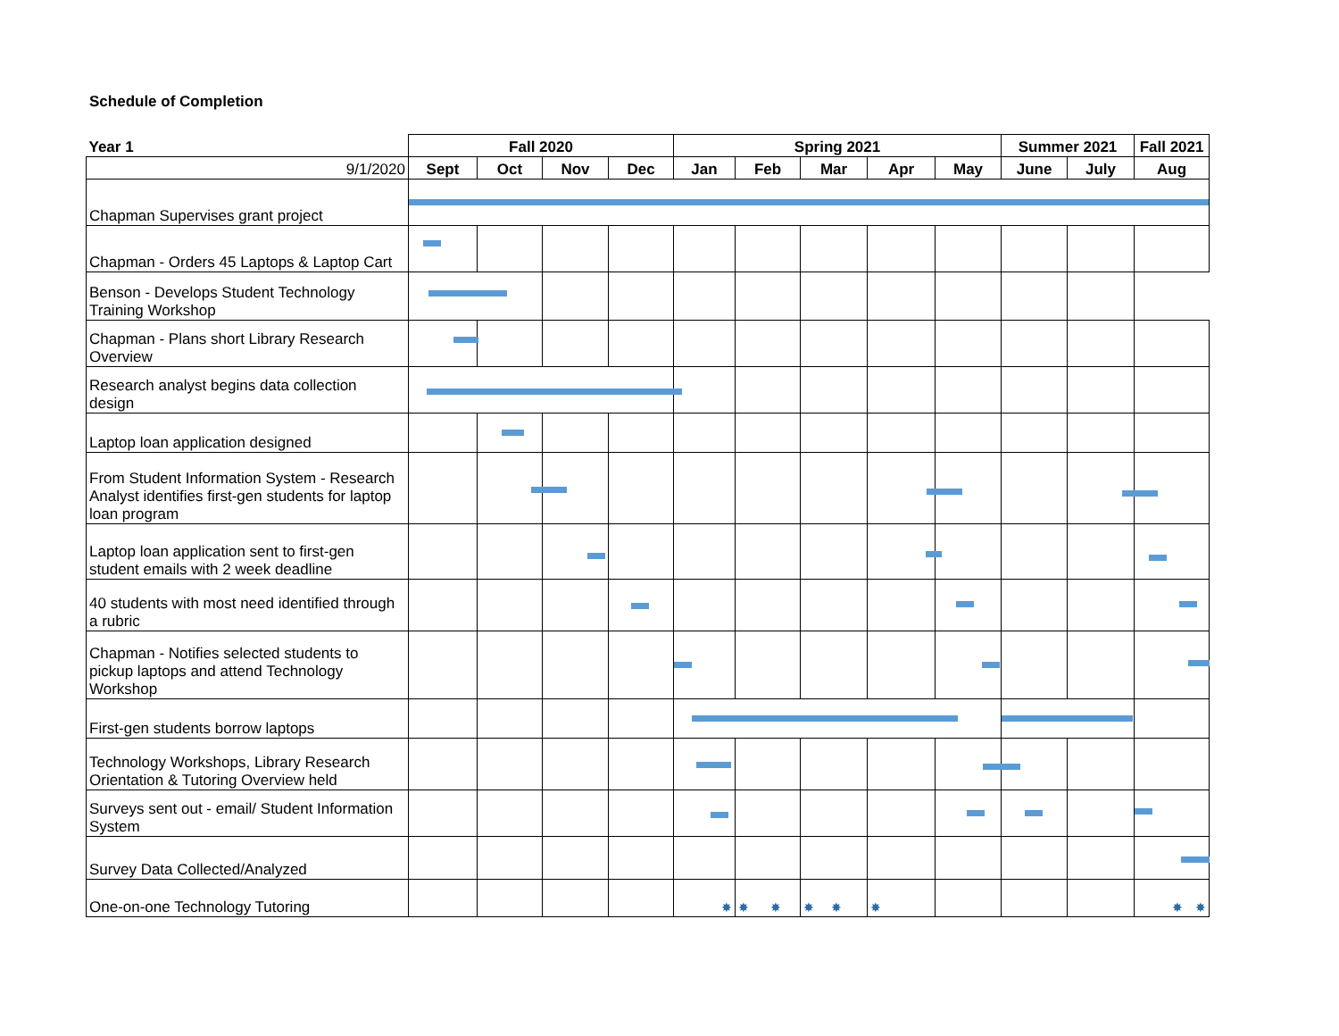Schedule of Completion
| Year 1 | Fall 2020 | | | | Spring 2021 | | | | | Summer 2021 | | Fall 2021 |
| --- | --- | --- | --- | --- | --- | --- | --- | --- | --- | --- | --- | --- |
| 9/1/2020 | Sept | Oct | Nov | Dec | Jan | Feb | Mar | Apr | May | June | July | Aug |
| Chapman Supervises grant project | | | | | | | | | | | | |
| Chapman - Orders 45 Laptops & Laptop Cart | | | | | | | | | | | | |
| Benson - Develops Student Technology Training Workshop | | | | | | | | | | | | |
| Chapman - Plans short Library Research Overview | | | | | | | | | | | | |
| Research analyst begins data collection design | | | | | | | | | | | | |
| Laptop loan application designed | | | | | | | | | | | | |
| From Student Information System - Research Analyst identifies first-gen students for laptop loan program | | | | | | | | | | | | |
| Laptop loan application sent to first-gen student emails with 2 week deadline | | | | | | | | | | | | |
| 40 students with most need identified through a rubric | | | | | | | | | | | | |
| Chapman - Notifies selected students to pickup laptops and attend Technology Workshop | | | | | | | | | | | | |
| First-gen students borrow laptops | | | | | | | | | | | | |
| Technology Workshops, Library Research Orientation & Tutoring Overview held | | | | | | | | | | | | |
| Surveys sent out - email/ Student Information System | | | | | | | | | | | | |
| Survey Data Collected/Analyzed | | | | | | | | | | | | |
| One-on-one Technology Tutoring | | | | | ✸ | ✸ ✸ | ✸ ✸ | ✸ | | | | ✸ ✸ |